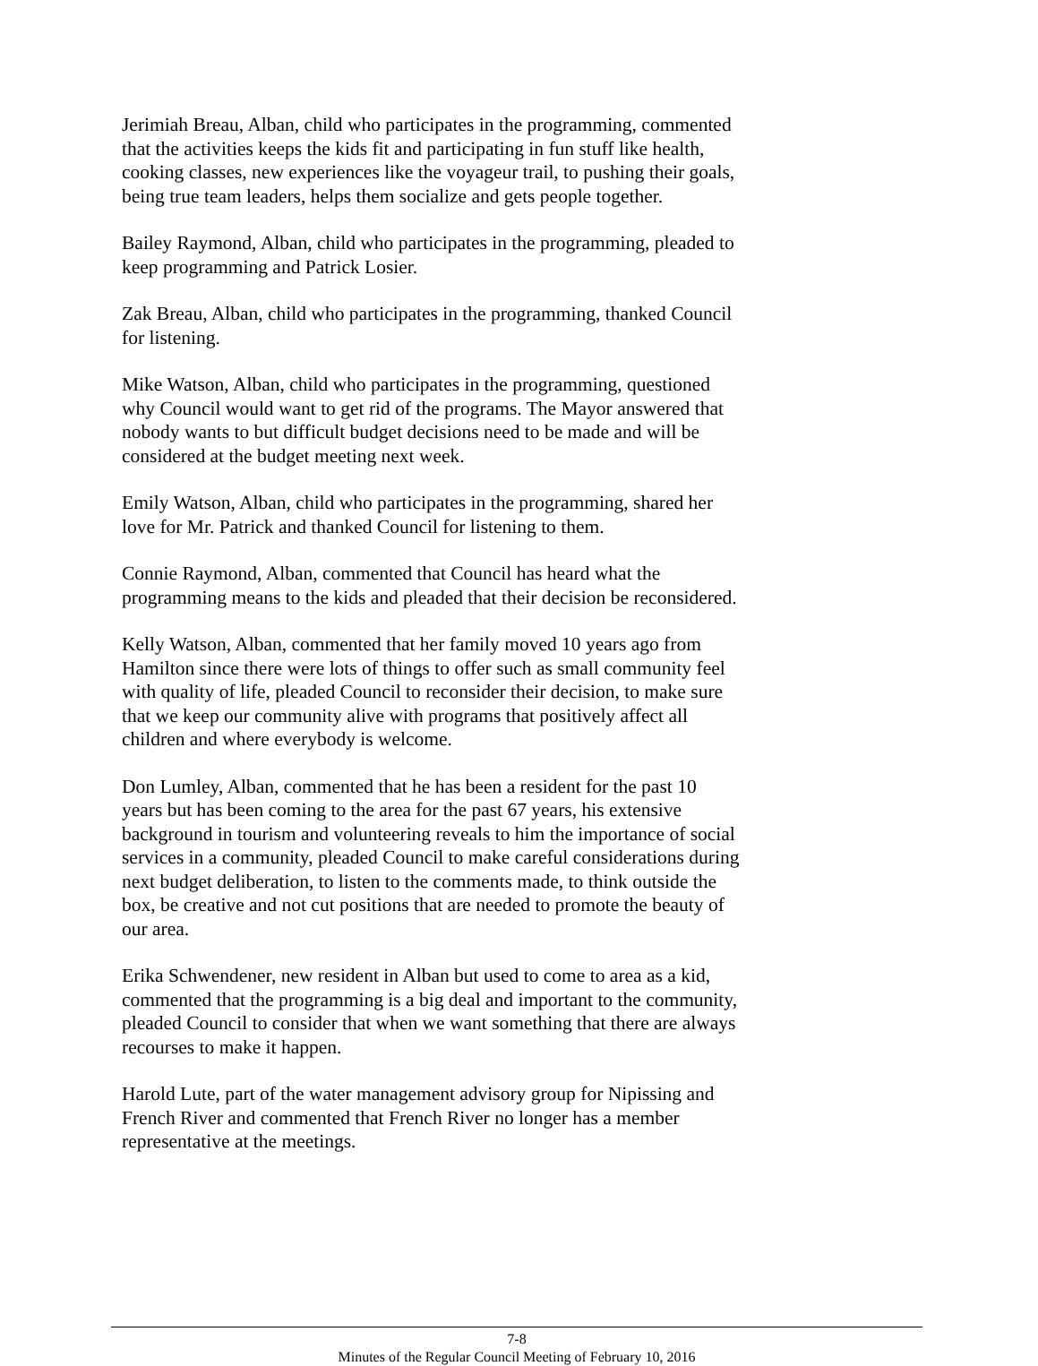Jerimiah Breau, Alban, child who participates in the programming, commented that the activities keeps the kids fit and participating in fun stuff like health, cooking classes, new experiences like the voyageur trail, to pushing their goals, being true team leaders, helps them socialize and gets people together.
Bailey Raymond, Alban, child who participates in the programming, pleaded to keep programming and Patrick Losier.
Zak Breau, Alban, child who participates in the programming, thanked Council for listening.
Mike Watson, Alban, child who participates in the programming, questioned why Council would want to get rid of the programs. The Mayor answered that nobody wants to but difficult budget decisions need to be made and will be considered at the budget meeting next week.
Emily Watson, Alban, child who participates in the programming, shared her love for Mr. Patrick and thanked Council for listening to them.
Connie Raymond, Alban, commented that Council has heard what the programming means to the kids and pleaded that their decision be reconsidered.
Kelly Watson, Alban, commented that her family moved 10 years ago from Hamilton since there were lots of things to offer such as small community feel with quality of life, pleaded Council to reconsider their decision, to make sure that we keep our community alive with programs that positively affect all children and where everybody is welcome.
Don Lumley, Alban, commented that he has been a resident for the past 10 years but has been coming to the area for the past 67 years, his extensive background in tourism and volunteering reveals to him the importance of social services in a community, pleaded Council to make careful considerations during next budget deliberation, to listen to the comments made, to think outside the box, be creative and not cut positions that are needed to promote the beauty of our area.
Erika Schwendener, new resident in Alban but used to come to area as a kid, commented that the programming is a big deal and important to the community, pleaded Council to consider that when we want something that there are always recourses to make it happen.
Harold Lute, part of the water management advisory group for Nipissing and French River and commented that French River no longer has a member representative at the meetings.
7-8
Minutes of the Regular Council Meeting of February 10, 2016